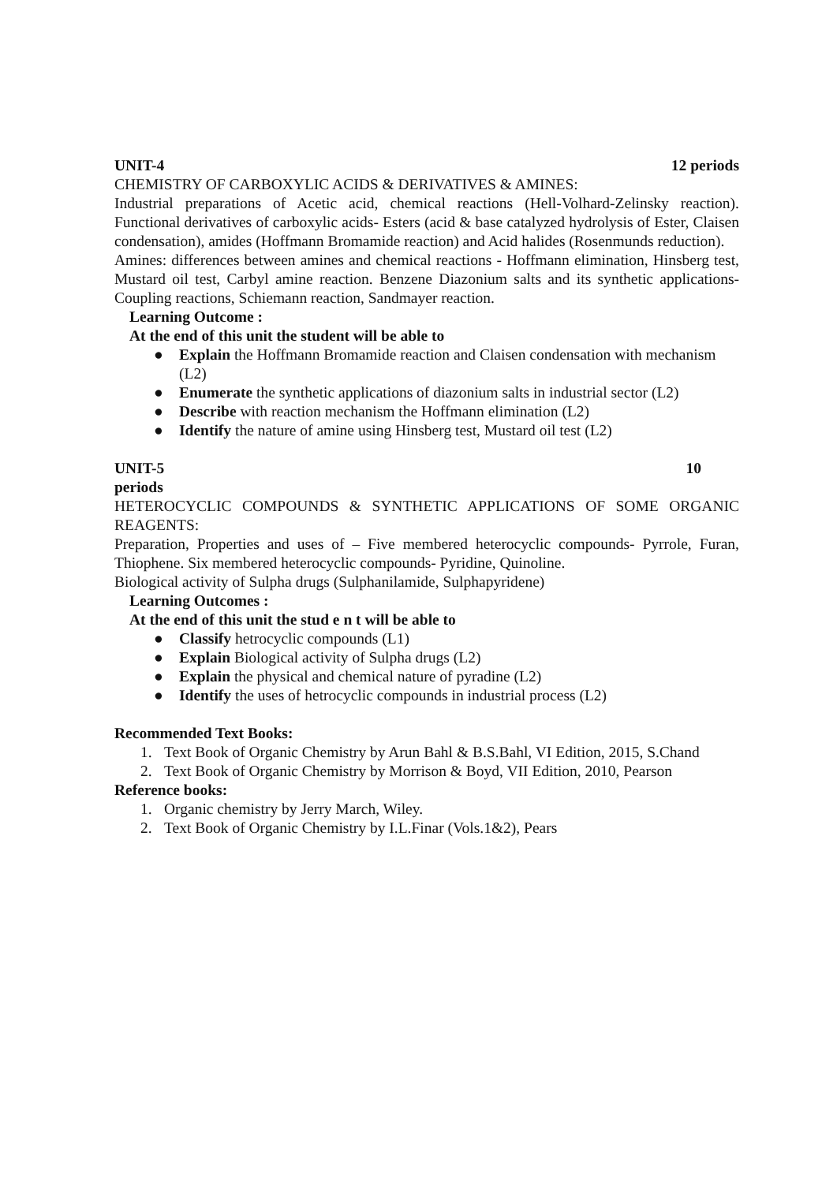UNIT-4 12 periods
CHEMISTRY OF CARBOXYLIC ACIDS & DERIVATIVES & AMINES:
Industrial preparations of Acetic acid, chemical reactions (Hell-Volhard-Zelinsky reaction). Functional derivatives of carboxylic acids- Esters (acid & base catalyzed hydrolysis of Ester, Claisen condensation), amides (Hoffmann Bromamide reaction) and Acid halides (Rosenmunds reduction).
Amines: differences between amines and chemical reactions - Hoffmann elimination, Hinsberg test, Mustard oil test, Carbyl amine reaction. Benzene Diazonium salts and its synthetic applications- Coupling reactions, Schiemann reaction, Sandmayer reaction.
Learning Outcome :
At the end of this unit the student will be able to
● Explain the Hoffmann Bromamide reaction and Claisen condensation with mechanism (L2)
● Enumerate the synthetic applications of diazonium salts in industrial sector (L2)
● Describe with reaction mechanism the Hoffmann elimination (L2)
● Identify the nature of amine using Hinsberg test, Mustard oil test (L2)
UNIT-5 10
periods
HETEROCYCLIC COMPOUNDS & SYNTHETIC APPLICATIONS OF SOME ORGANIC REAGENTS:
Preparation, Properties and uses of – Five membered heterocyclic compounds- Pyrrole, Furan, Thiophene. Six membered heterocyclic compounds- Pyridine, Quinoline.
Biological activity of Sulpha drugs (Sulphanilamide, Sulphapyridene)
Learning Outcomes :
At the end of this unit the stud e n t will be able to
● Classify hetrocyclic compounds (L1)
● Explain Biological activity of Sulpha drugs (L2)
● Explain the physical and chemical nature of pyradine (L2)
● Identify the uses of hetrocyclic compounds in industrial process (L2)
Recommended Text Books:
1. Text Book of Organic Chemistry by Arun Bahl & B.S.Bahl, VI Edition, 2015, S.Chand
2. Text Book of Organic Chemistry by Morrison & Boyd, VII Edition, 2010, Pearson
Reference books:
1. Organic chemistry by Jerry March, Wiley.
2. Text Book of Organic Chemistry by I.L.Finar (Vols.1&2), Pears